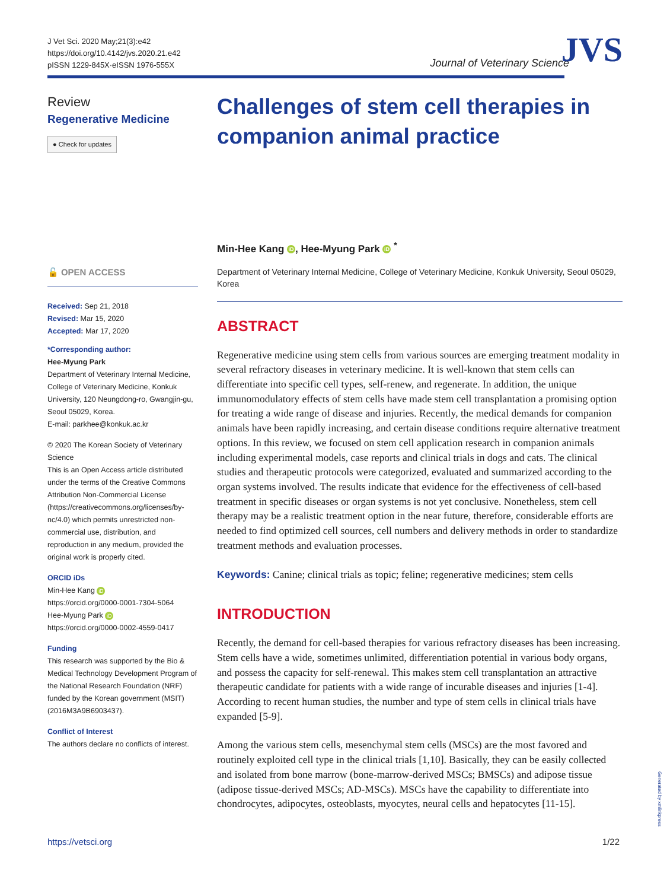J Vet Sci. 2020 May;21(3):e42
https://doi.org/10.4142/jvs.2020.21.e42
pISSN 1229-845X·eISSN 1976-555X
Journal of Veterinary Science JVS
Review
Regenerative Medicine
● Check for updates
🔓 OPEN ACCESS
Received: Sep 21, 2018
Revised: Mar 15, 2020
Accepted: Mar 17, 2020
*Corresponding author:
Hee-Myung Park
Department of Veterinary Internal Medicine, College of Veterinary Medicine, Konkuk University, 120 Neungdong-ro, Gwangjin-gu, Seoul 05029, Korea.
E-mail: parkhee@konkuk.ac.kr
© 2020 The Korean Society of Veterinary Science
This is an Open Access article distributed under the terms of the Creative Commons Attribution Non-Commercial License (https://creativecommons.org/licenses/by-nc/4.0) which permits unrestricted non-commercial use, distribution, and reproduction in any medium, provided the original work is properly cited.
ORCID iDs
Min-Hee Kang iD
https://orcid.org/0000-0001-7304-5064
Hee-Myung Park iD
https://orcid.org/0000-0002-4559-0417
Funding
This research was supported by the Bio & Medical Technology Development Program of the National Research Foundation (NRF) funded by the Korean government (MSIT) (2016M3A9B6903437).
Conflict of Interest
The authors declare no conflicts of interest.
Challenges of stem cell therapies in companion animal practice
Min-Hee Kang iD, Hee-Myung Park iD <sup>*</sup>
Department of Veterinary Internal Medicine, College of Veterinary Medicine, Konkuk University, Seoul 05029, Korea
ABSTRACT
Regenerative medicine using stem cells from various sources are emerging treatment modality in several refractory diseases in veterinary medicine. It is well-known that stem cells can differentiate into specific cell types, self-renew, and regenerate. In addition, the unique immunomodulatory effects of stem cells have made stem cell transplantation a promising option for treating a wide range of disease and injuries. Recently, the medical demands for companion animals have been rapidly increasing, and certain disease conditions require alternative treatment options. In this review, we focused on stem cell application research in companion animals including experimental models, case reports and clinical trials in dogs and cats. The clinical studies and therapeutic protocols were categorized, evaluated and summarized according to the organ systems involved. The results indicate that evidence for the effectiveness of cell-based treatment in specific diseases or organ systems is not yet conclusive. Nonetheless, stem cell therapy may be a realistic treatment option in the near future, therefore, considerable efforts are needed to find optimized cell sources, cell numbers and delivery methods in order to standardize treatment methods and evaluation processes.
Keywords: Canine; clinical trials as topic; feline; regenerative medicines; stem cells
INTRODUCTION
Recently, the demand for cell-based therapies for various refractory diseases has been increasing. Stem cells have a wide, sometimes unlimited, differentiation potential in various body organs, and possess the capacity for self-renewal. This makes stem cell transplantation an attractive therapeutic candidate for patients with a wide range of incurable diseases and injuries [1-4]. According to recent human studies, the number and type of stem cells in clinical trials have expanded [5-9].
Among the various stem cells, mesenchymal stem cells (MSCs) are the most favored and routinely exploited cell type in the clinical trials [1,10]. Basically, they can be easily collected and isolated from bone marrow (bone-marrow-derived MSCs; BMSCs) and adipose tissue (adipose tissue-derived MSCs; AD-MSCs). MSCs have the capability to differentiate into chondrocytes, adipocytes, osteoblasts, myocytes, neural cells and hepatocytes [11-15].
https://vetsci.org 1/22
Generated by xmlinkpress